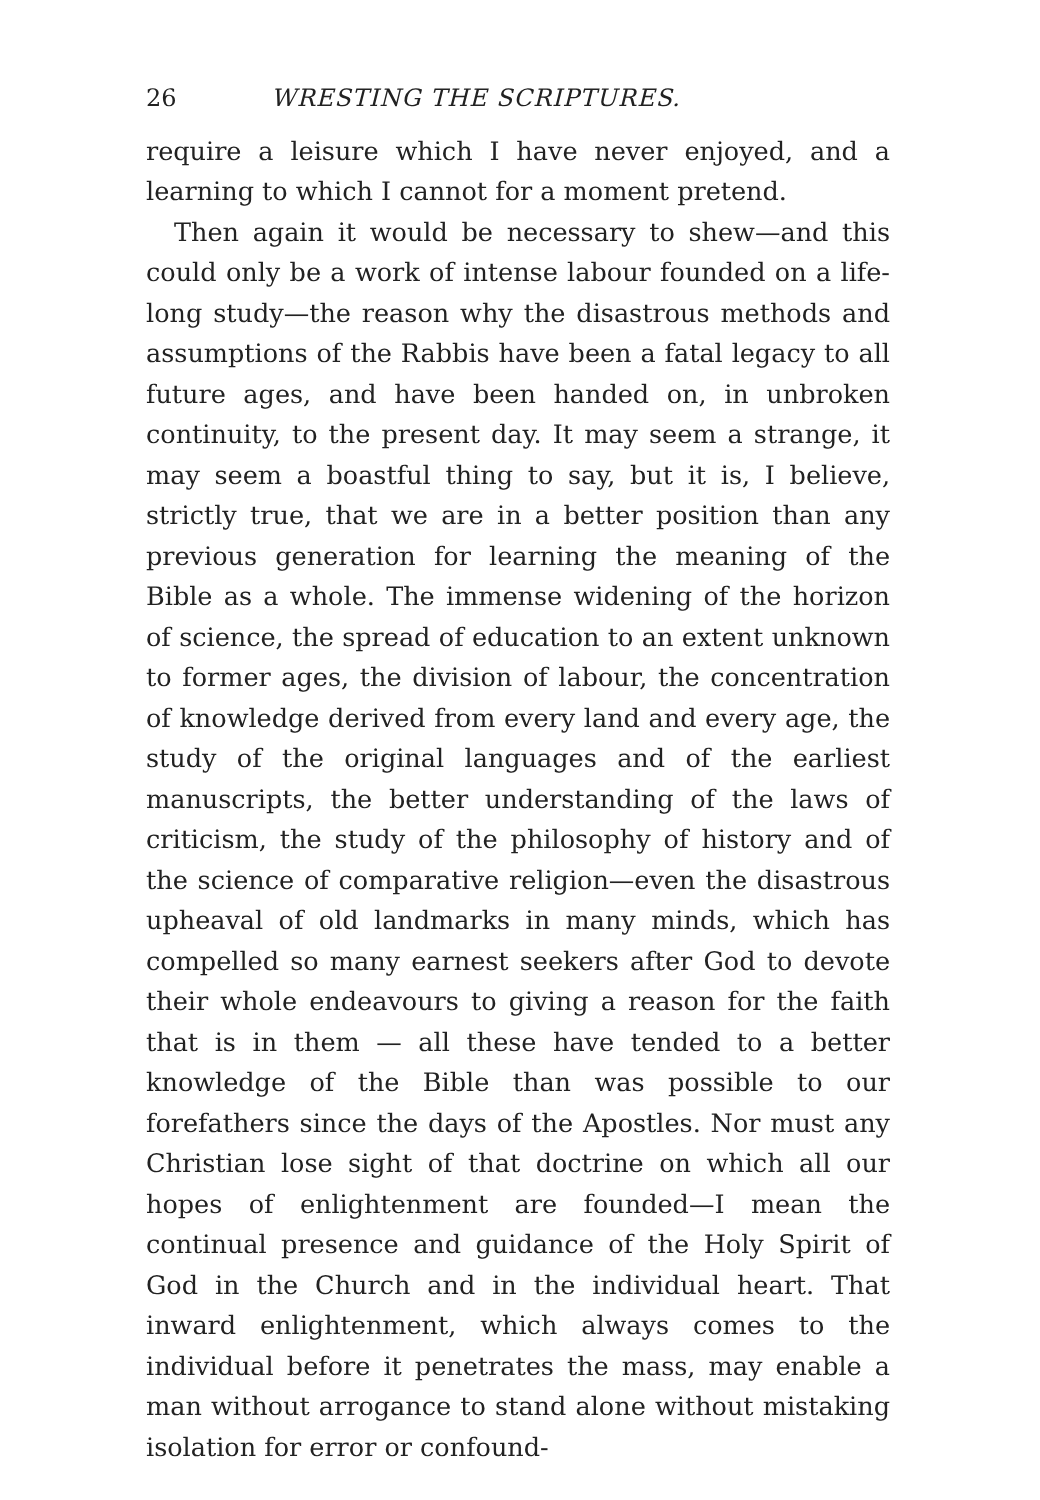26 WRESTING THE SCRIPTURES.
require a leisure which I have never enjoyed, and a learning to which I cannot for a moment pretend.
Then again it would be necessary to shew—and this could only be a work of intense labour founded on a life-long study—the reason why the disastrous methods and assumptions of the Rabbis have been a fatal legacy to all future ages, and have been handed on, in unbroken continuity, to the present day. It may seem a strange, it may seem a boastful thing to say, but it is, I believe, strictly true, that we are in a better position than any previous generation for learning the meaning of the Bible as a whole. The immense widening of the horizon of science, the spread of education to an extent unknown to former ages, the division of labour, the concentration of knowledge derived from every land and every age, the study of the original languages and of the earliest manuscripts, the better understanding of the laws of criticism, the study of the philosophy of history and of the science of comparative religion—even the disastrous upheaval of old landmarks in many minds, which has compelled so many earnest seekers after God to devote their whole endeavours to giving a reason for the faith that is in them — all these have tended to a better knowledge of the Bible than was possible to our forefathers since the days of the Apostles. Nor must any Christian lose sight of that doctrine on which all our hopes of enlightenment are founded—I mean the continual presence and guidance of the Holy Spirit of God in the Church and in the individual heart. That inward enlightenment, which always comes to the individual before it penetrates the mass, may enable a man without arrogance to stand alone without mistaking isolation for error or confound-